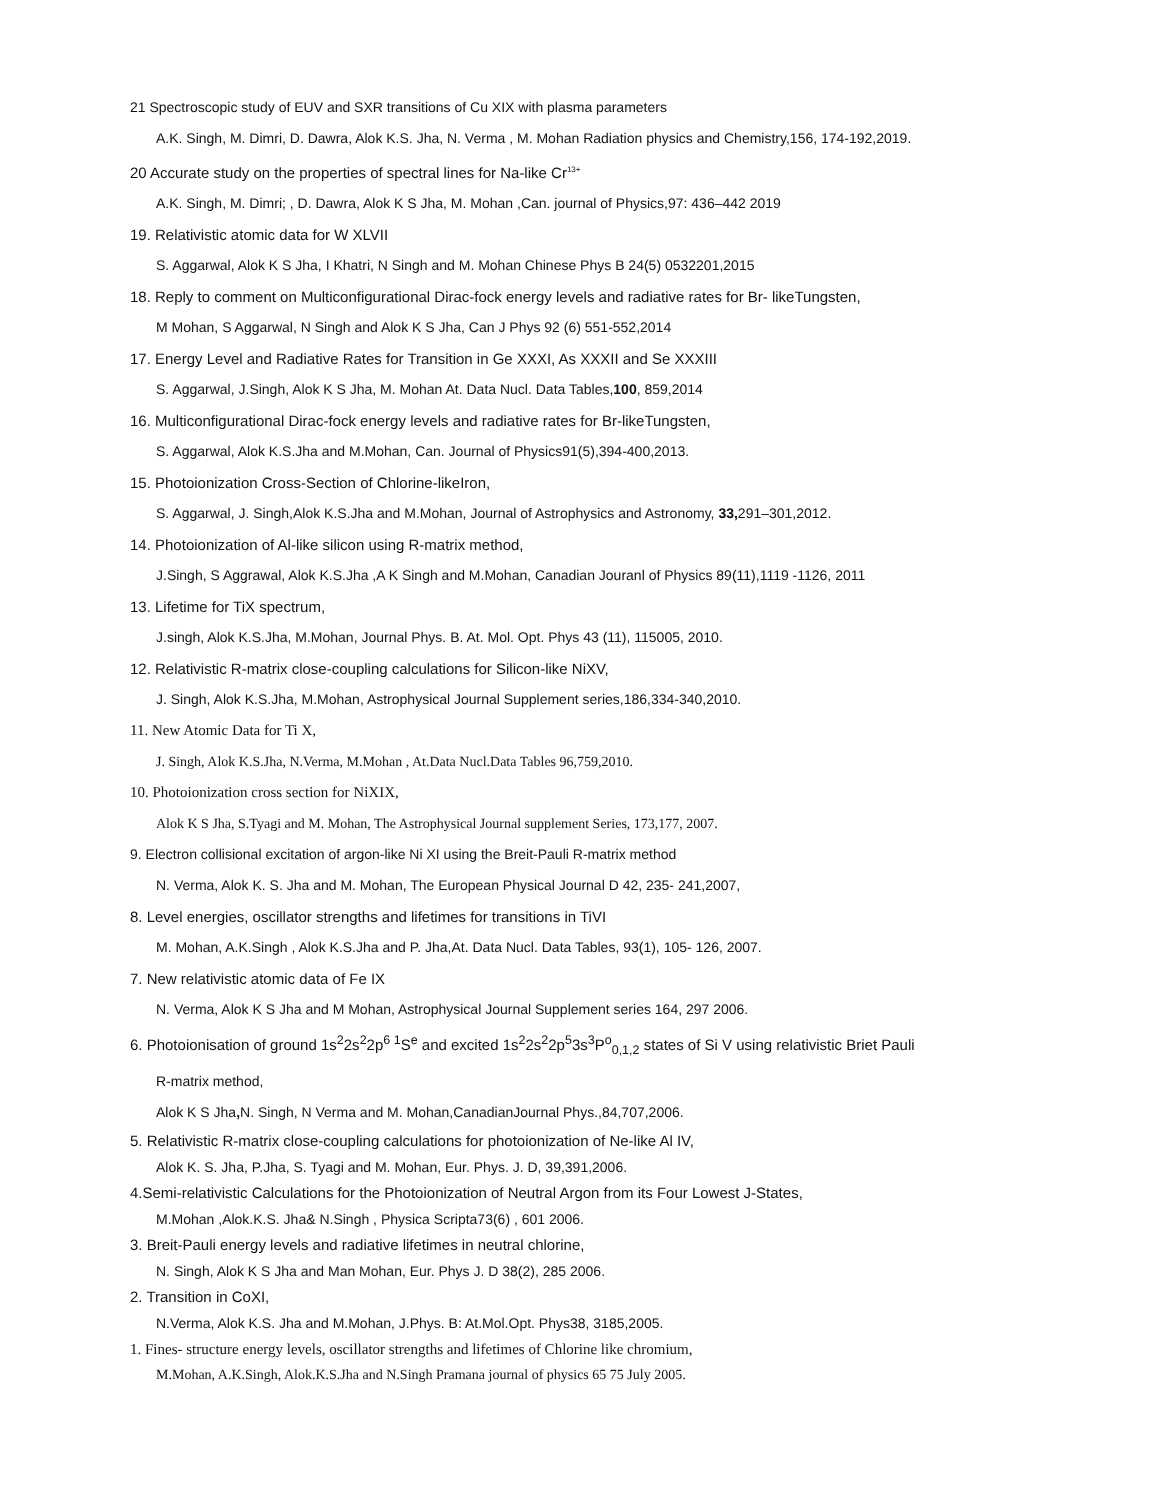21 Spectroscopic study of EUV and SXR transitions of Cu XIX with plasma parameters
A.K. Singh, M. Dimri, D. Dawra, Alok K.S. Jha, N. Verma , M. Mohan Radiation physics and Chemistry,156, 174-192,2019.
20 Accurate study on the properties of spectral lines for Na-like Cr<sup>13+</sup>
A.K. Singh, M. Dimri; , D. Dawra, Alok K S Jha, M. Mohan ,Can. journal of Physics,97: 436–442 2019
19. Relativistic atomic data for W XLVII
S. Aggarwal, Alok K S Jha, I Khatri, N Singh and M. Mohan Chinese Phys B 24(5) 0532201,2015
18. Reply to comment on Multiconfigurational Dirac-fock energy levels and radiative rates for Br- likeTungsten,
M Mohan, S Aggarwal, N Singh and Alok K S Jha, Can J Phys 92 (6) 551-552,2014
17. Energy Level and Radiative Rates for Transition in Ge XXXI, As XXXII and Se XXXIII
S. Aggarwal, J.Singh, Alok K S Jha, M. Mohan At. Data Nucl. Data Tables,100, 859,2014
16. Multiconfigurational Dirac-fock energy levels and radiative rates for Br-likeTungsten,
S. Aggarwal, Alok K.S.Jha and M.Mohan, Can. Journal of Physics91(5),394-400,2013.
15. Photoionization Cross-Section of Chlorine-likeIron,
S. Aggarwal, J. Singh,Alok K.S.Jha and M.Mohan, Journal of Astrophysics and Astronomy, 33, 291–301,2012.
14. Photoionization of Al-like silicon using R-matrix method,
J.Singh, S Aggrawal, Alok K.S.Jha ,A K Singh and M.Mohan, Canadian Jouranl of Physics 89(11),1119 -1126, 2011
13. Lifetime for TiX spectrum,
J.singh, Alok K.S.Jha, M.Mohan, Journal Phys. B. At. Mol. Opt. Phys 43 (11), 115005, 2010.
12. Relativistic R-matrix close-coupling calculations for Silicon-like NiXV,
J. Singh, Alok K.S.Jha, M.Mohan, Astrophysical Journal Supplement series,186,334-340,2010.
11. New Atomic Data for Ti X,
J. Singh, Alok K.S.Jha, N.Verma, M.Mohan , At.Data Nucl.Data Tables 96,759,2010.
10. Photoionization cross section for NiXIX,
Alok K S Jha, S.Tyagi and M. Mohan, The Astrophysical Journal supplement Series, 173,177, 2007.
9. Electron collisional excitation of argon-like Ni XI using the Breit-Pauli R-matrix method
N. Verma, Alok K. S. Jha and M. Mohan, The European Physical Journal D 42, 235- 241,2007,
8. Level energies, oscillator strengths and lifetimes for transitions in TiVI
M. Mohan, A.K.Singh , Alok K.S.Jha and P. Jha,At. Data Nucl. Data Tables, 93(1), 105- 126, 2007.
7. New relativistic atomic data of Fe IX
N. Verma, Alok K S Jha and M Mohan, Astrophysical Journal Supplement series 164, 297 2006.
6. Photoionisation of ground 1s<sup>2</sup>2s<sup>2</sup>2p<sup>6 1</sup>S<sup>e</sup> and excited 1s<sup>2</sup>2s<sup>2</sup>2p<sup>5</sup>3s<sup>3</sup>P<sup>o</sup><sub>0,1,2</sub> states of Si V using relativistic Briet Pauli
R-matrix method,
Alok K S Jha, N. Singh, N Verma and M. Mohan,CanadianJournal Phys.,84,707,2006.
5. Relativistic R-matrix close-coupling calculations for photoionization of Ne-like Al IV,
Alok K. S. Jha, P.Jha, S. Tyagi and M. Mohan, Eur. Phys. J. D, 39,391,2006.
4.Semi-relativistic Calculations for the Photoionization of Neutral Argon from its Four Lowest J-States,
M.Mohan ,Alok.K.S. Jha& N.Singh , Physica Scripta73(6) , 601 2006.
3. Breit-Pauli energy levels and radiative lifetimes in neutral chlorine,
N. Singh, Alok K S Jha and Man Mohan, Eur. Phys J. D 38(2), 285 2006.
2. Transition in CoXI,
N.Verma, Alok K.S. Jha and M.Mohan, J.Phys. B: At.Mol.Opt. Phys38, 3185,2005.
1. Fines- structure energy levels, oscillator strengths and lifetimes of Chlorine like chromium,
M.Mohan, A.K.Singh, Alok.K.S.Jha and N.Singh Pramana journal of physics 65 75 July 2005.